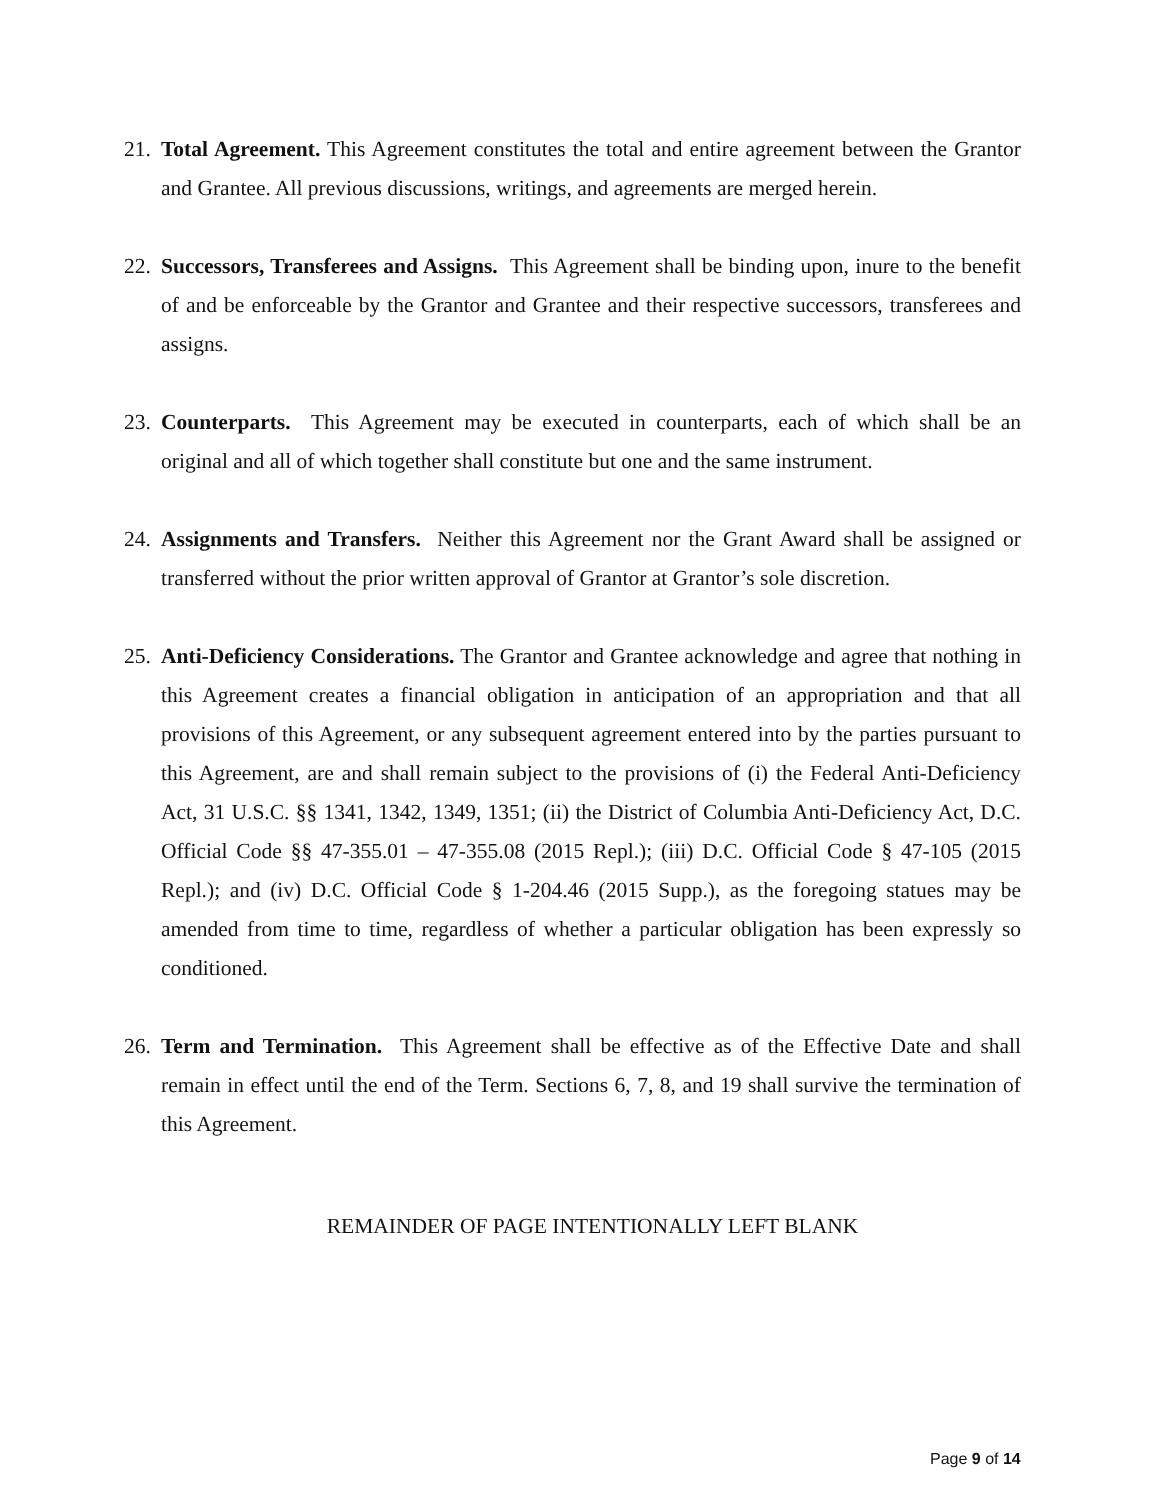21.
Total Agreement. This Agreement constitutes the total and entire agreement between the Grantor and Grantee. All previous discussions, writings, and agreements are merged herein.
22.
Successors, Transferees and Assigns. This Agreement shall be binding upon, inure to the benefit of and be enforceable by the Grantor and Grantee and their respective successors, transferees and assigns.
23.
Counterparts. This Agreement may be executed in counterparts, each of which shall be an original and all of which together shall constitute but one and the same instrument.
24.
Assignments and Transfers. Neither this Agreement nor the Grant Award shall be assigned or transferred without the prior written approval of Grantor at Grantor’s sole discretion.
25.
Anti-Deficiency Considerations. The Grantor and Grantee acknowledge and agree that nothing in this Agreement creates a financial obligation in anticipation of an appropriation and that all provisions of this Agreement, or any subsequent agreement entered into by the parties pursuant to this Agreement, are and shall remain subject to the provisions of (i) the Federal Anti-Deficiency Act, 31 U.S.C. §§ 1341, 1342, 1349, 1351; (ii) the District of Columbia Anti-Deficiency Act, D.C. Official Code §§ 47-355.01 – 47-355.08 (2015 Repl.); (iii) D.C. Official Code § 47-105 (2015 Repl.); and (iv) D.C. Official Code § 1-204.46 (2015 Supp.), as the foregoing statues may be amended from time to time, regardless of whether a particular obligation has been expressly so conditioned.
26.
Term and Termination. This Agreement shall be effective as of the Effective Date and shall remain in effect until the end of the Term. Sections 6, 7, 8, and 19 shall survive the termination of this Agreement.
REMAINDER OF PAGE INTENTIONALLY LEFT BLANK
Page 9 of 14